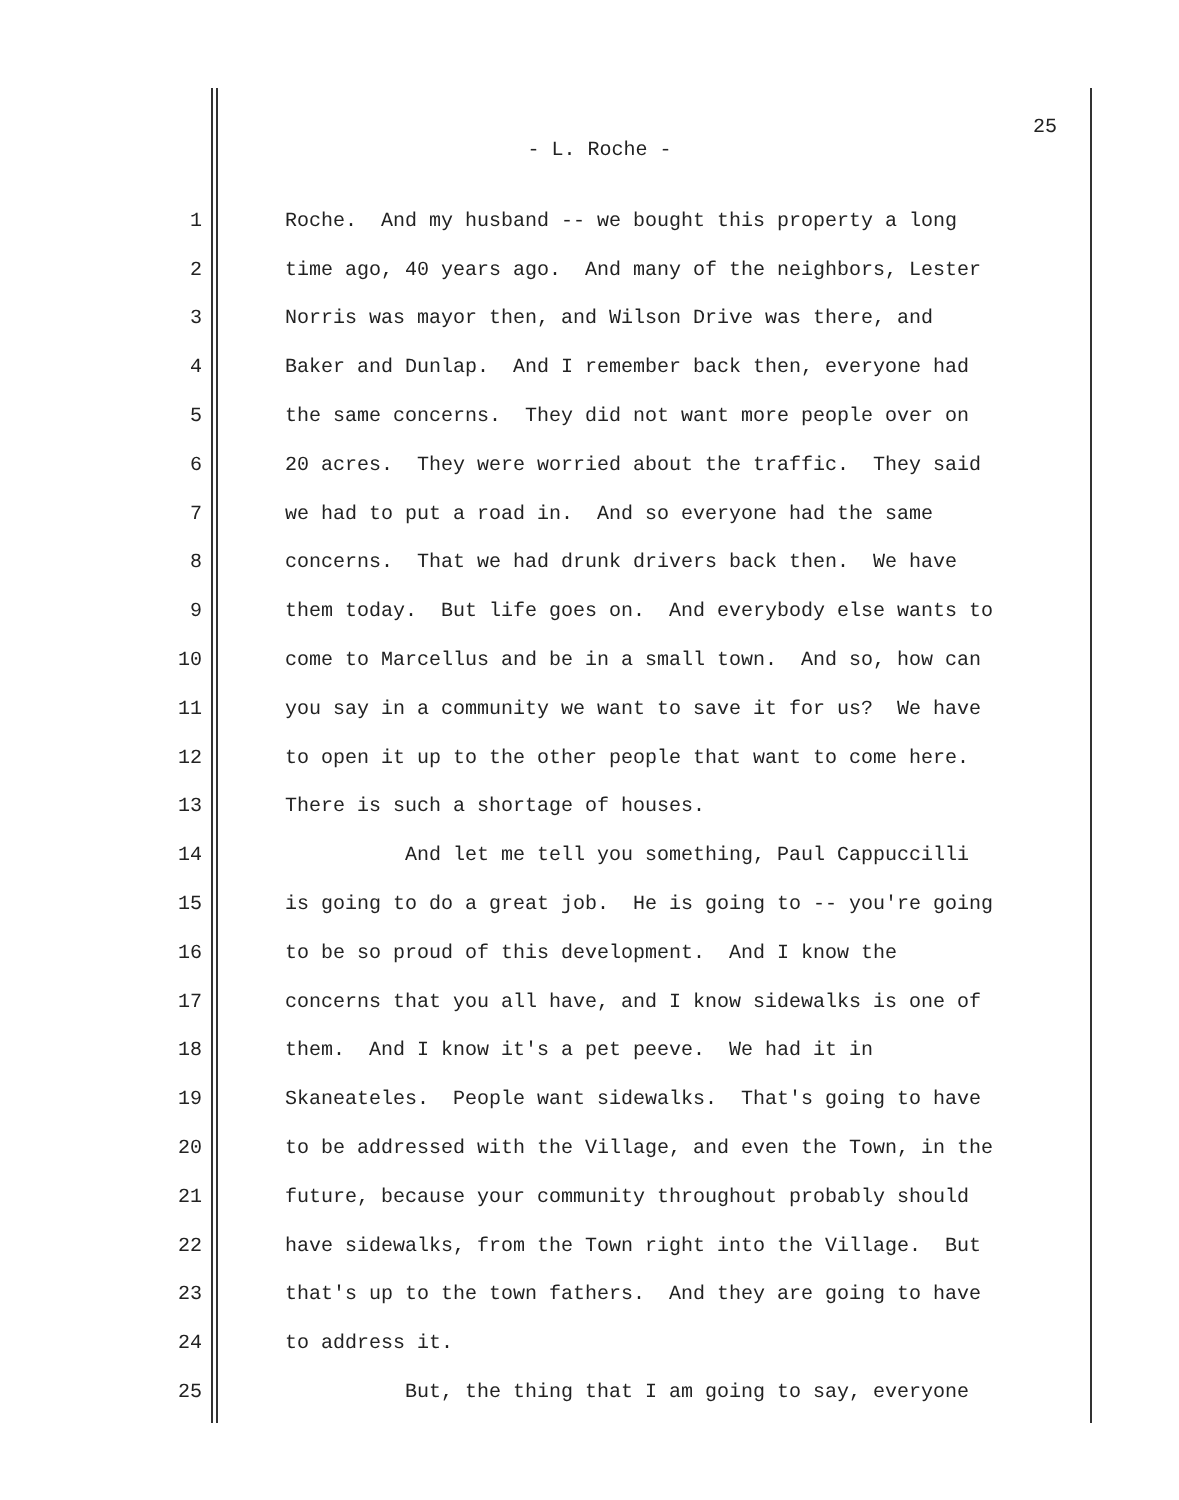25
- L. Roche -
1 Roche. And my husband -- we bought this property a long
2 time ago, 40 years ago. And many of the neighbors, Lester
3 Norris was mayor then, and Wilson Drive was there, and
4 Baker and Dunlap. And I remember back then, everyone had
5 the same concerns. They did not want more people over on
6 20 acres. They were worried about the traffic. They said
7 we had to put a road in. And so everyone had the same
8 concerns. That we had drunk drivers back then. We have
9 them today. But life goes on. And everybody else wants to
10 come to Marcellus and be in a small town. And so, how can
11 you say in a community we want to save it for us? We have
12 to open it up to the other people that want to come here.
13 There is such a shortage of houses.
14 And let me tell you something, Paul Cappuccilli
15 is going to do a great job. He is going to -- you're going
16 to be so proud of this development. And I know the
17 concerns that you all have, and I know sidewalks is one of
18 them. And I know it's a pet peeve. We had it in
19 Skaneateles. People want sidewalks. That's going to have
20 to be addressed with the Village, and even the Town, in the
21 future, because your community throughout probably should
22 have sidewalks, from the Town right into the Village. But
23 that's up to the town fathers. And they are going to have
24 to address it.
25 But, the thing that I am going to say, everyone